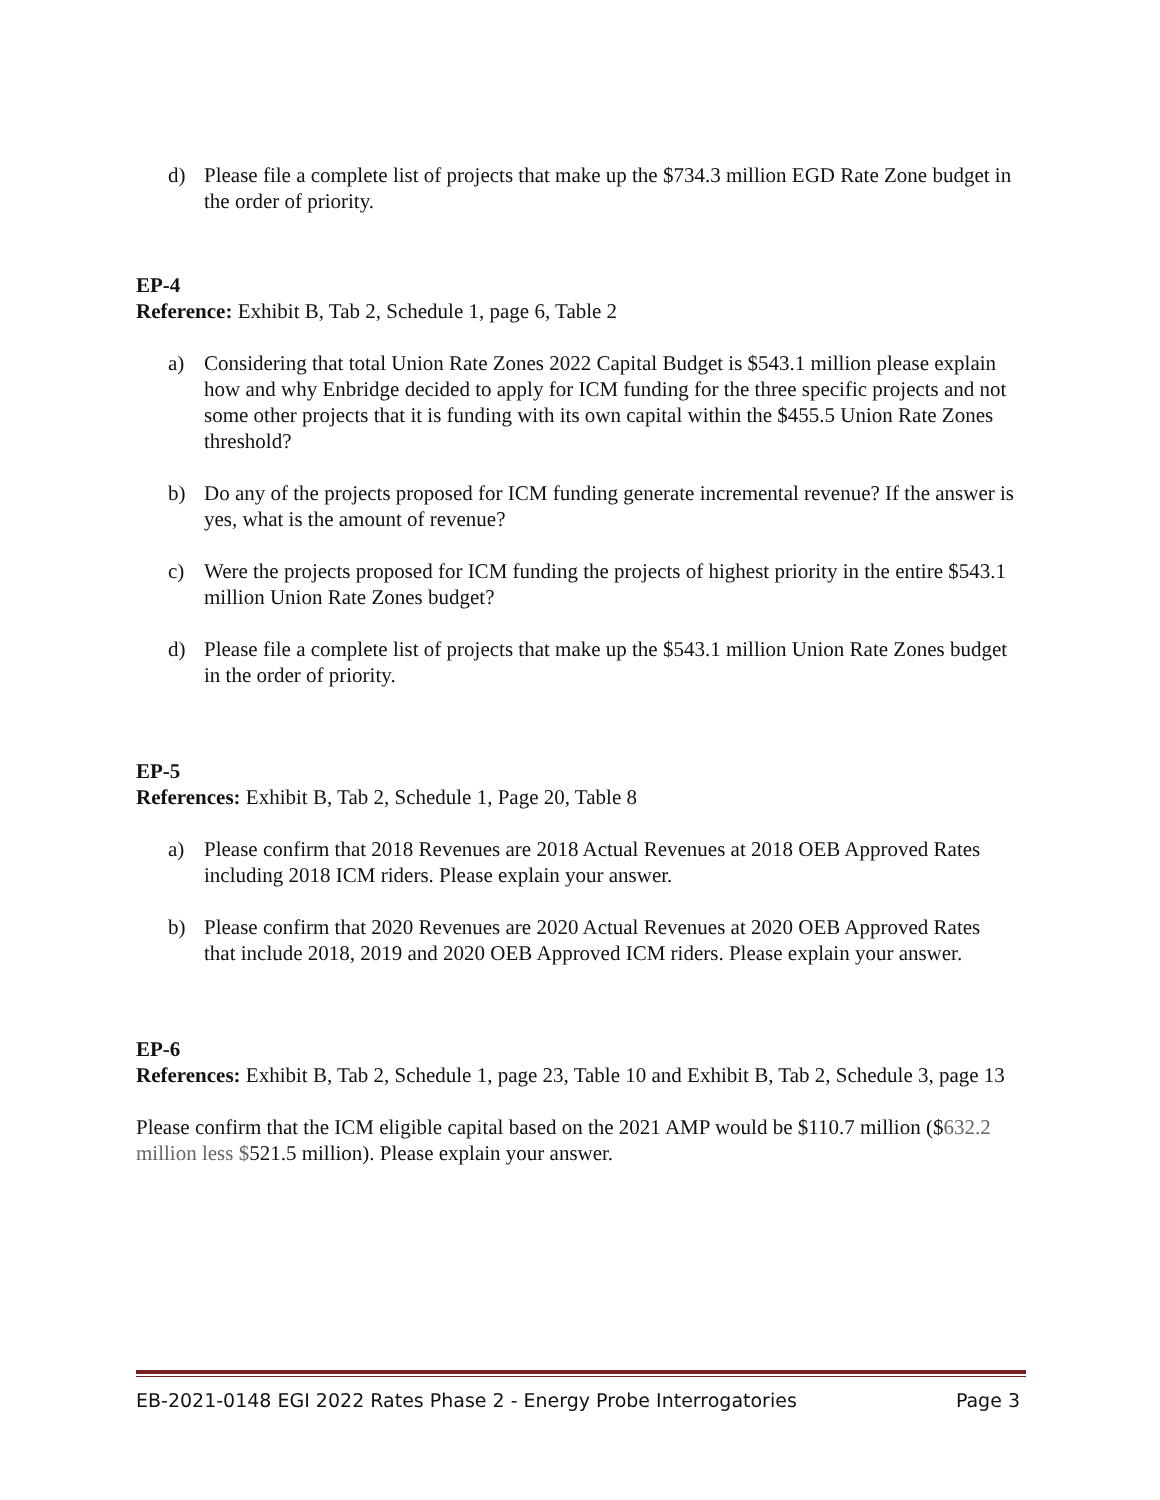d) Please file a complete list of projects that make up the $734.3 million EGD Rate Zone budget in the order of priority.
EP-4
Reference: Exhibit B, Tab 2, Schedule 1, page 6, Table 2
a) Considering that total Union Rate Zones 2022 Capital Budget is $543.1 million please explain how and why Enbridge decided to apply for ICM funding for the three specific projects and not some other projects that it is funding with its own capital within the $455.5 Union Rate Zones threshold?
b) Do any of the projects proposed for ICM funding generate incremental revenue? If the answer is yes, what is the amount of revenue?
c) Were the projects proposed for ICM funding the projects of highest priority in the entire $543.1 million Union Rate Zones budget?
d) Please file a complete list of projects that make up the $543.1 million Union Rate Zones budget in the order of priority.
EP-5
References: Exhibit B, Tab 2, Schedule 1, Page 20, Table 8
a) Please confirm that 2018 Revenues are 2018 Actual Revenues at 2018 OEB Approved Rates including 2018 ICM riders. Please explain your answer.
b) Please confirm that 2020 Revenues are 2020 Actual Revenues at 2020 OEB Approved Rates that include 2018, 2019 and 2020 OEB Approved ICM riders. Please explain your answer.
EP-6
References: Exhibit B, Tab 2, Schedule 1, page 23, Table 10 and Exhibit B, Tab 2, Schedule 3, page 13
Please confirm that the ICM eligible capital based on the 2021 AMP would be $110.7 million ($632.2 million less $521.5 million). Please explain your answer.
EB-2021-0148 EGI 2022 Rates Phase 2 - Energy Probe Interrogatories Page 3